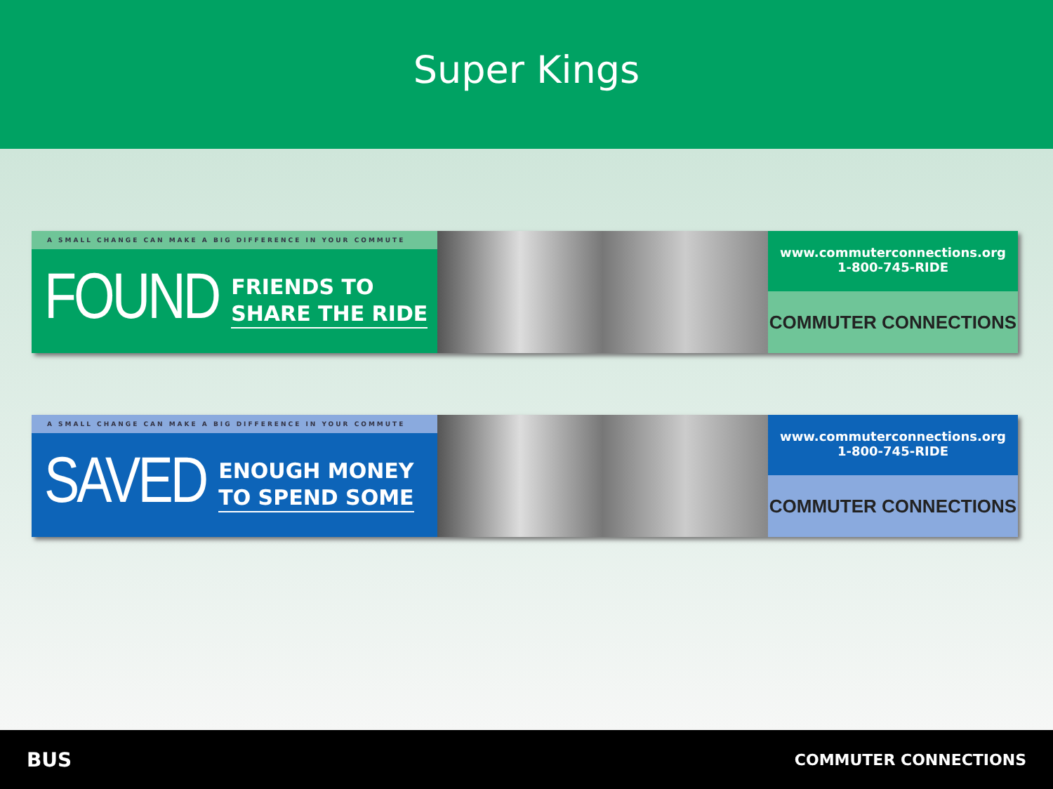Super Kings
A SMALL CHANGE CAN MAKE A BIG DIFFERENCE IN YOUR COMMUTE
FOUND FRIENDS TO
SHARE THE RIDE
www.commuterconnections.org
1-800-745-RIDE
COMMUTER CONNECTIONS
A SMALL CHANGE CAN MAKE A BIG DIFFERENCE IN YOUR COMMUTE
SAVED ENOUGH MONEY
TO SPEND SOME
www.commuterconnections.org
1-800-745-RIDE
COMMUTER CONNECTIONS
BUS COMMUTER CONNECTIONS